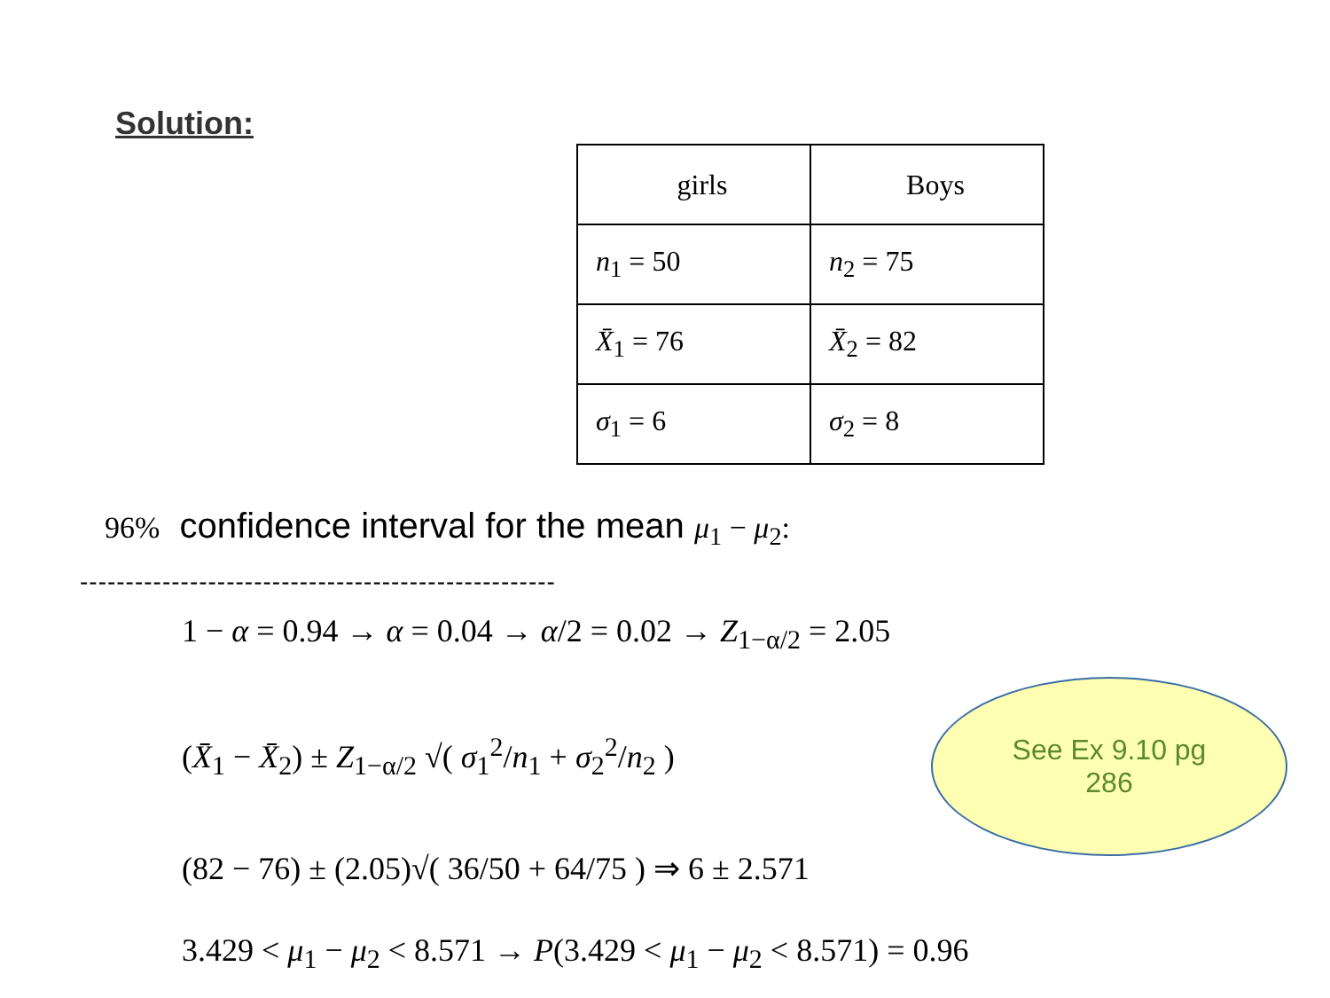Solution:
| girls | Boys |
| --- | --- |
| n<sub>1</sub> = 50 | n<sub>2</sub> = 75 |
| X̄<sub>1</sub> = 76 | X̄<sub>2</sub> = 82 |
| σ<sub>1</sub> = 6 | σ<sub>2</sub> = 8 |
96% confidence interval for the mean μ<sub>1</sub> − μ<sub>2</sub>:
----------------------------------------------------
1 − α = 0.94 → α = 0.04 → α/2 = 0.02 → Z<sub>1−α/2</sub> = 2.05
(X̄<sub>1</sub> − X̄<sub>2</sub>) ± Z<sub>1−α/2</sub> √( σ<sub>1</sub><sup>2</sup>/n<sub>1</sub> + σ<sub>2</sub><sup>2</sup>/n<sub>2</sub> )
(82 − 76) ± (2.05)√( 36/50 + 64/75 ) ⇒ 6 ± 2.571
3.429 < μ<sub>1</sub> − μ<sub>2</sub> < 8.571 → P(3.429 < μ<sub>1</sub> − μ<sub>2</sub> < 8.571) = 0.96
See Ex 9.10 pg
286